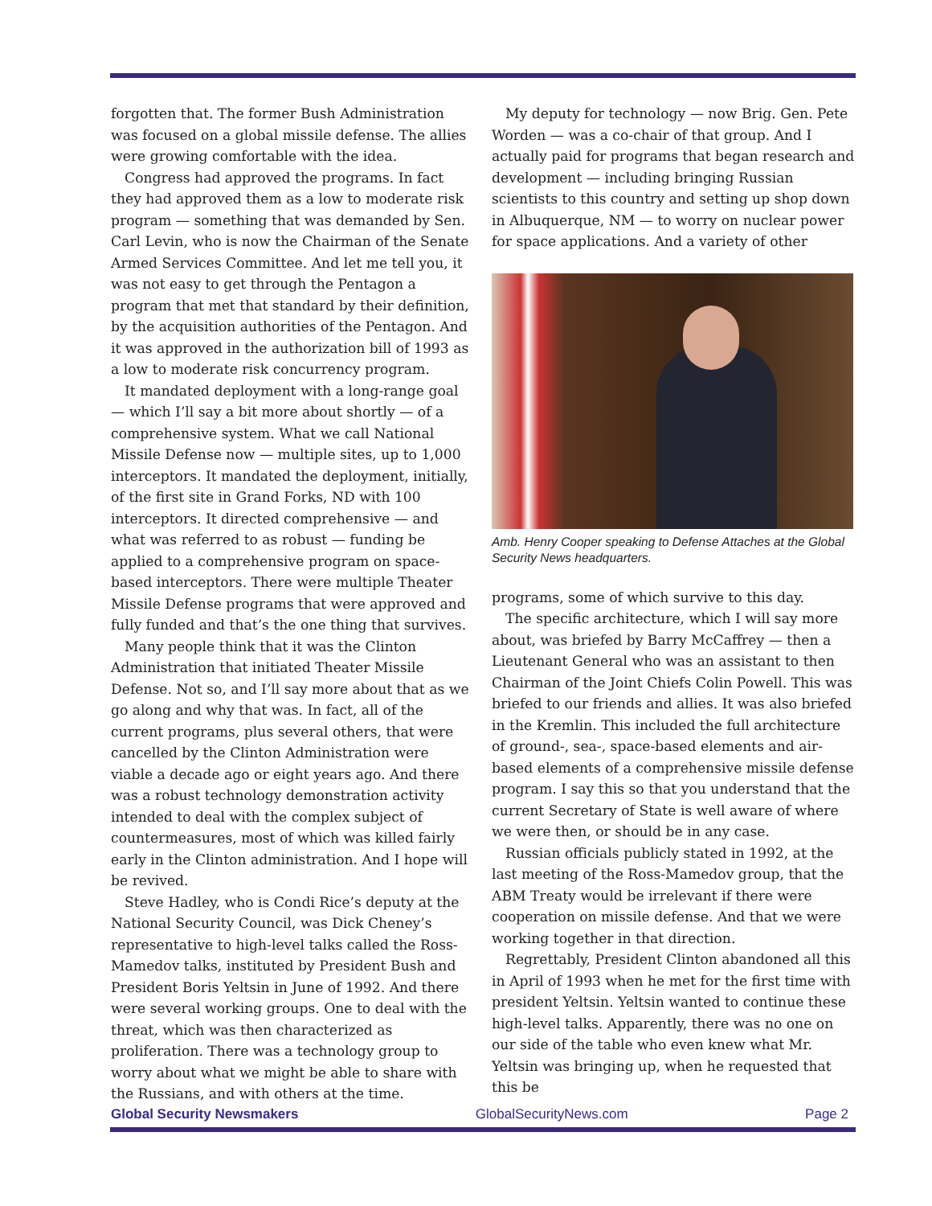forgotten that. The former Bush Administration was focused on a global missile defense. The allies were growing comfortable with the idea.
Congress had approved the programs. In fact they had approved them as a low to moderate risk program — something that was demanded by Sen. Carl Levin, who is now the Chairman of the Senate Armed Services Committee. And let me tell you, it was not easy to get through the Pentagon a program that met that standard by their definition, by the acquisition authorities of the Pentagon. And it was approved in the authorization bill of 1993 as a low to moderate risk concurrency program.
It mandated deployment with a long-range goal — which I’ll say a bit more about shortly — of a comprehensive system. What we call National Missile Defense now — multiple sites, up to 1,000 interceptors. It mandated the deployment, initially, of the first site in Grand Forks, ND with 100 interceptors. It directed comprehensive — and what was referred to as robust — funding be applied to a comprehensive program on space-based interceptors. There were multiple Theater Missile Defense programs that were approved and fully funded and that’s the one thing that survives.
Many people think that it was the Clinton Administration that initiated Theater Missile Defense. Not so, and I’ll say more about that as we go along and why that was. In fact, all of the current programs, plus several others, that were cancelled by the Clinton Administration were viable a decade ago or eight years ago. And there was a robust technology demonstration activity intended to deal with the complex subject of countermeasures, most of which was killed fairly early in the Clinton administration. And I hope will be revived.
Steve Hadley, who is Condi Rice’s deputy at the National Security Council, was Dick Cheney’s representative to high-level talks called the Ross-Mamedov talks, instituted by President Bush and President Boris Yeltsin in June of 1992. And there were several working groups. One to deal with the threat, which was then characterized as proliferation. There was a technology group to worry about what we might be able to share with the Russians, and with others at the time.
My deputy for technology — now Brig. Gen. Pete Worden — was a co-chair of that group. And I actually paid for programs that began research and development — including bringing Russian scientists to this country and setting up shop down in Albuquerque, NM — to worry on nuclear power for space applications. And a variety of other
Amb. Henry Cooper speaking to Defense Attaches at the Global Security News headquarters.
programs, some of which survive to this day.
The specific architecture, which I will say more about, was briefed by Barry McCaffrey — then a Lieutenant General who was an assistant to then Chairman of the Joint Chiefs Colin Powell. This was briefed to our friends and allies. It was also briefed in the Kremlin. This included the full architecture of ground-, sea-, space-based elements and air-based elements of a comprehensive missile defense program. I say this so that you understand that the current Secretary of State is well aware of where we were then, or should be in any case.
Russian officials publicly stated in 1992, at the last meeting of the Ross-Mamedov group, that the ABM Treaty would be irrelevant if there were cooperation on missile defense. And that we were working together in that direction.
Regrettably, President Clinton abandoned all this in April of 1993 when he met for the first time with president Yeltsin. Yeltsin wanted to continue these high-level talks. Apparently, there was no one on our side of the table who even knew what Mr. Yeltsin was bringing up, when he requested that this be
Global Security Newsmakers GlobalSecurityNews.com Page 2